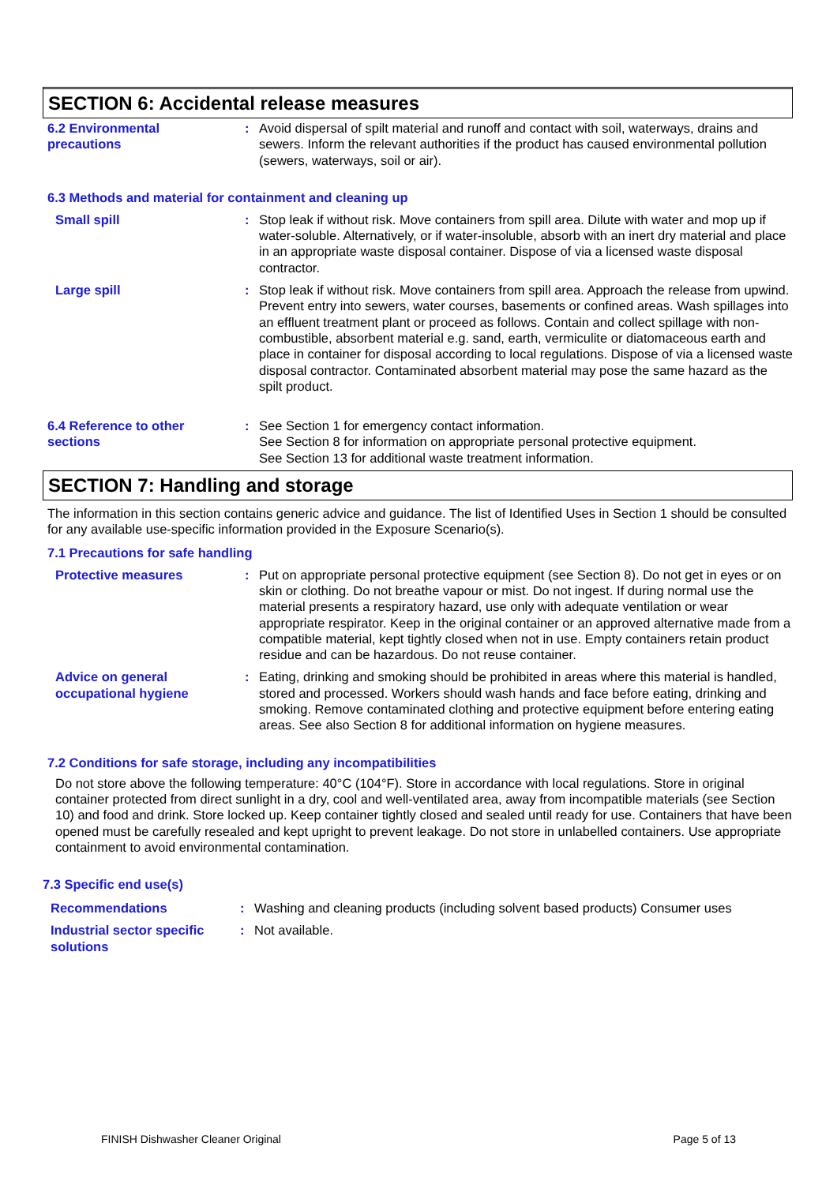SECTION 6: Accidental release measures
6.2 Environmental
precautions
: Avoid dispersal of spilt material and runoff and contact with soil, waterways, drains and sewers. Inform the relevant authorities if the product has caused environmental pollution (sewers, waterways, soil or air).
6.3 Methods and material for containment and cleaning up
Small spill : Stop leak if without risk. Move containers from spill area. Dilute with water and mop up if water-soluble. Alternatively, or if water-insoluble, absorb with an inert dry material and place in an appropriate waste disposal container. Dispose of via a licensed waste disposal contractor.
Large spill : Stop leak if without risk. Move containers from spill area. Approach the release from upwind. Prevent entry into sewers, water courses, basements or confined areas. Wash spillages into an effluent treatment plant or proceed as follows. Contain and collect spillage with non-combustible, absorbent material e.g. sand, earth, vermiculite or diatomaceous earth and place in container for disposal according to local regulations. Dispose of via a licensed waste disposal contractor. Contaminated absorbent material may pose the same hazard as the spilt product.
6.4 Reference to other
sections
: See Section 1 for emergency contact information.
See Section 8 for information on appropriate personal protective equipment.
See Section 13 for additional waste treatment information.
SECTION 7: Handling and storage
The information in this section contains generic advice and guidance. The list of Identified Uses in Section 1 should be consulted for any available use-specific information provided in the Exposure Scenario(s).
7.1 Precautions for safe handling
Protective measures : Put on appropriate personal protective equipment (see Section 8). Do not get in eyes or on skin or clothing. Do not breathe vapour or mist. Do not ingest. If during normal use the material presents a respiratory hazard, use only with adequate ventilation or wear appropriate respirator. Keep in the original container or an approved alternative made from a compatible material, kept tightly closed when not in use. Empty containers retain product residue and can be hazardous. Do not reuse container.
Advice on general
occupational hygiene
: Eating, drinking and smoking should be prohibited in areas where this material is handled, stored and processed. Workers should wash hands and face before eating, drinking and smoking. Remove contaminated clothing and protective equipment before entering eating areas. See also Section 8 for additional information on hygiene measures.
7.2 Conditions for safe storage, including any incompatibilities
Do not store above the following temperature: 40°C (104°F). Store in accordance with local regulations. Store in original container protected from direct sunlight in a dry, cool and well-ventilated area, away from incompatible materials (see Section 10) and food and drink. Store locked up. Keep container tightly closed and sealed until ready for use. Containers that have been opened must be carefully resealed and kept upright to prevent leakage. Do not store in unlabelled containers. Use appropriate containment to avoid environmental contamination.
7.3 Specific end use(s)
Recommendations : Washing and cleaning products (including solvent based products) Consumer uses
Industrial sector specific
solutions
: Not available.
FINISH Dishwasher Cleaner Original Page 5 of 13